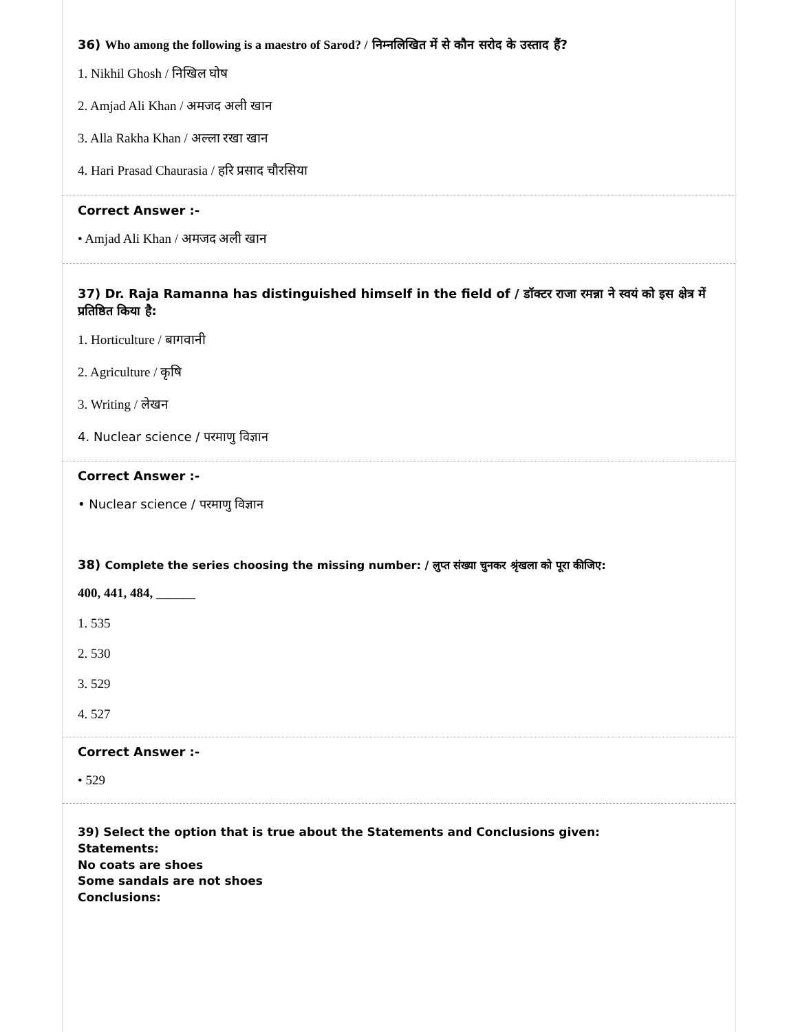36) Who among the following is a maestro of Sarod? / निम्नलिखित में से कौन सरोद के उस्ताद हैं?
1. Nikhil Ghosh / निखिल घोष
2. Amjad Ali Khan / अमजद अली खान
3. Alla Rakha Khan / अल्ला रखा खान
4. Hari Prasad Chaurasia / हरि प्रसाद चौरसिया
Correct Answer :-
• Amjad Ali Khan / अमजद अली खान
37) Dr. Raja Ramanna has distinguished himself in the field of / डॉक्टर राजा रमन्ना ने स्वयं को इस क्षेत्र में प्रतिष्ठित किया है:
1. Horticulture / बागवानी
2. Agriculture / कृषि
3. Writing / लेखन
4. Nuclear science / परमाणु विज्ञान
Correct Answer :-
• Nuclear science / परमाणु विज्ञान
38) Complete the series choosing the missing number: / लुप्त संख्या चुनकर श्रृंखला को पूरा कीजिए:
400, 441, 484, ______
1. 535
2. 530
3. 529
4. 527
Correct Answer :-
• 529
39) Select the option that is true about the Statements and Conclusions given:
Statements:
No coats are shoes
Some sandals are not shoes
Conclusions: